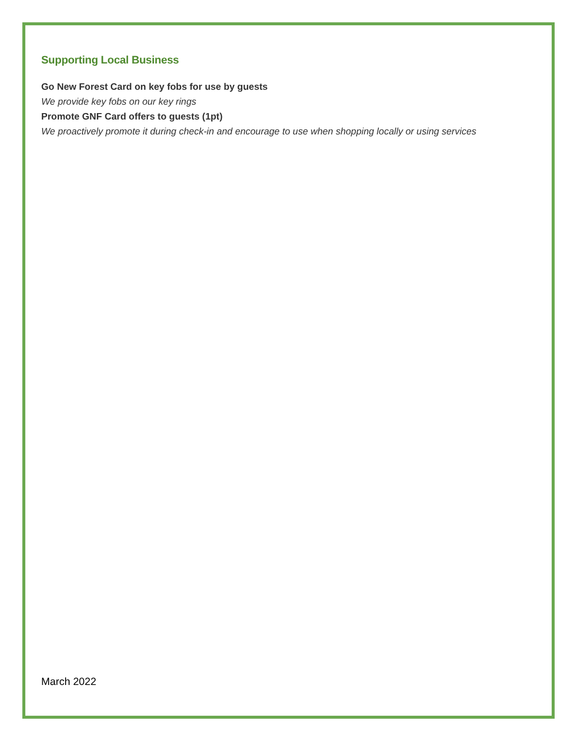Supporting Local Business
Go New Forest Card on key fobs for use by guests
We provide key fobs on our key rings
Promote GNF Card offers to guests (1pt)
We proactively promote it during check-in and encourage to use when shopping locally or using services
March 2022